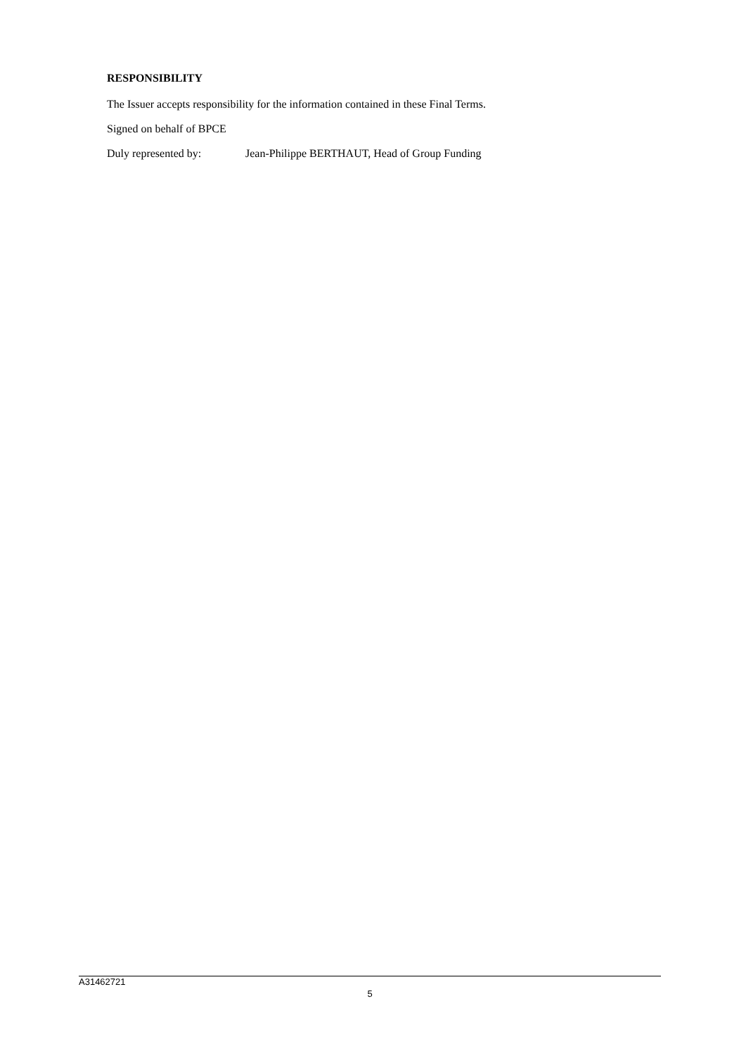RESPONSIBILITY
The Issuer accepts responsibility for the information contained in these Final Terms.
Signed on behalf of BPCE
Duly represented by: Jean-Philippe BERTHAUT, Head of Group Funding
A31462721
5